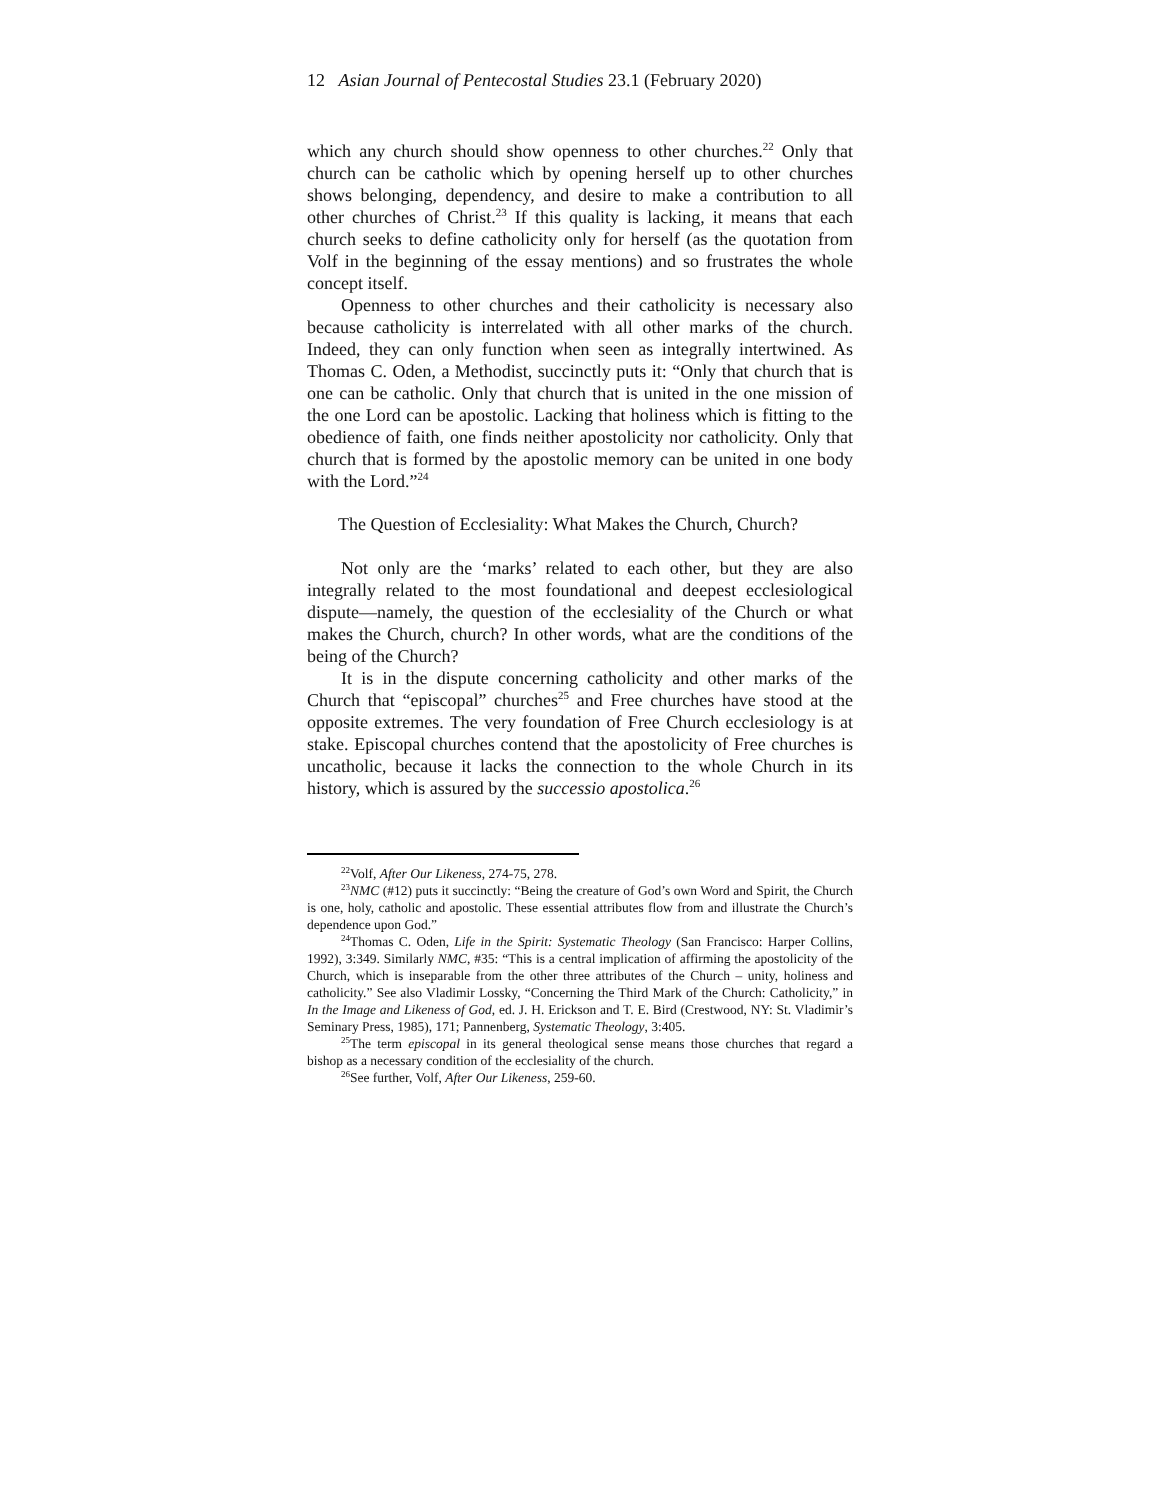12 Asian Journal of Pentecostal Studies 23.1 (February 2020)
which any church should show openness to other churches.<sup>22</sup> Only that church can be catholic which by opening herself up to other churches shows belonging, dependency, and desire to make a contribution to all other churches of Christ.<sup>23</sup> If this quality is lacking, it means that each church seeks to define catholicity only for herself (as the quotation from Volf in the beginning of the essay mentions) and so frustrates the whole concept itself.
Openness to other churches and their catholicity is necessary also because catholicity is interrelated with all other marks of the church. Indeed, they can only function when seen as integrally intertwined. As Thomas C. Oden, a Methodist, succinctly puts it: “Only that church that is one can be catholic. Only that church that is united in the one mission of the one Lord can be apostolic. Lacking that holiness which is fitting to the obedience of faith, one finds neither apostolicity nor catholicity. Only that church that is formed by the apostolic memory can be united in one body with the Lord.”<sup>24</sup>
The Question of Ecclesiality: What Makes the Church, Church?
Not only are the ‘marks’ related to each other, but they are also integrally related to the most foundational and deepest ecclesiological dispute—namely, the question of the ecclesiality of the Church or what makes the Church, church? In other words, what are the conditions of the being of the Church?
It is in the dispute concerning catholicity and other marks of the Church that “episcopal” churches<sup>25</sup> and Free churches have stood at the opposite extremes. The very foundation of Free Church ecclesiology is at stake. Episcopal churches contend that the apostolicity of Free churches is uncatholic, because it lacks the connection to the whole Church in its history, which is assured by the successio apostolica.<sup>26</sup>
<sup>22</sup> Volf, After Our Likeness, 274-75, 278.
<sup>23</sup>NMC (#12) puts it succinctly: “Being the creature of God’s own Word and Spirit, the Church is one, holy, catholic and apostolic. These essential attributes flow from and illustrate the Church’s dependence upon God.”
<sup>24</sup> Thomas C. Oden, Life in the Spirit: Systematic Theology (San Francisco: Harper Collins, 1992), 3:349. Similarly NMC, #35: “This is a central implication of affirming the apostolicity of the Church, which is inseparable from the other three attributes of the Church – unity, holiness and catholicity.” See also Vladimir Lossky, “Concerning the Third Mark of the Church: Catholicity,” in In the Image and Likeness of God, ed. J. H. Erickson and T. E. Bird (Crestwood, NY: St. Vladimir’s Seminary Press, 1985), 171; Pannenberg, Systematic Theology, 3:405.
<sup>25</sup> The term episcopal in its general theological sense means those churches that regard a bishop as a necessary condition of the ecclesiality of the church.
<sup>26</sup> See further, Volf, After Our Likeness, 259-60.